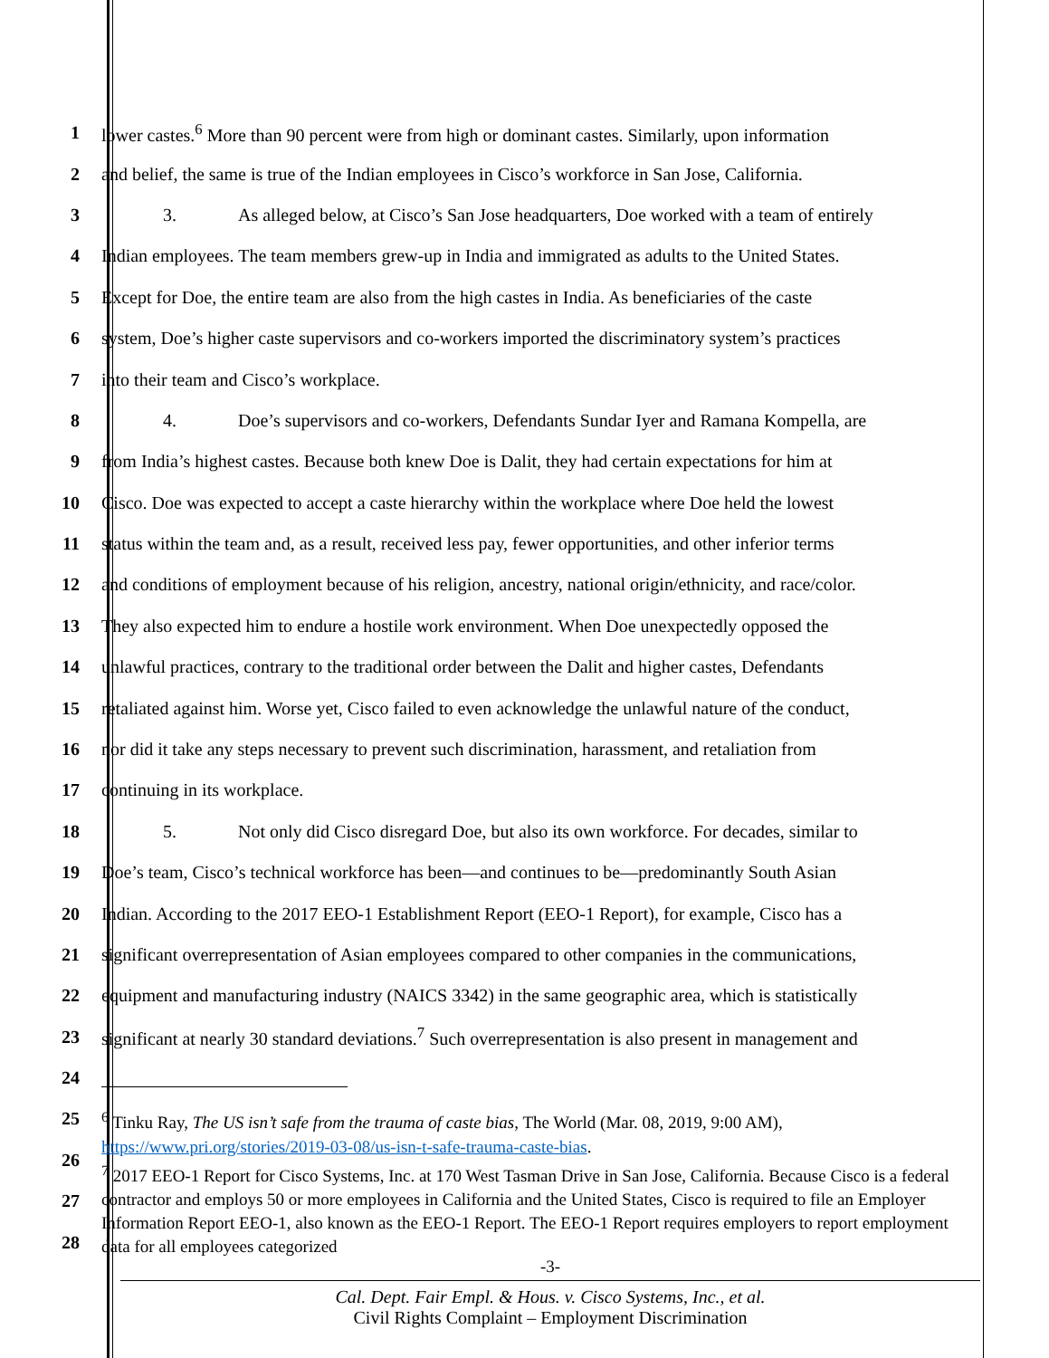1 lower castes.<sup>6</sup> More than 90 percent were from high or dominant castes. Similarly, upon information
2 and belief, the same is true of the Indian employees in Cisco’s workforce in San Jose, California.
3 3. As alleged below, at Cisco’s San Jose headquarters, Doe worked with a team of entirely
4 Indian employees. The team members grew-up in India and immigrated as adults to the United States.
5 Except for Doe, the entire team are also from the high castes in India. As beneficiaries of the caste
6 system, Doe’s higher caste supervisors and co-workers imported the discriminatory system’s practices
7 into their team and Cisco’s workplace.
8 4. Doe’s supervisors and co-workers, Defendants Sundar Iyer and Ramana Kompella, are
9 from India’s highest castes. Because both knew Doe is Dalit, they had certain expectations for him at
10 Cisco. Doe was expected to accept a caste hierarchy within the workplace where Doe held the lowest
11 status within the team and, as a result, received less pay, fewer opportunities, and other inferior terms
12 and conditions of employment because of his religion, ancestry, national origin/ethnicity, and race/color.
13 They also expected him to endure a hostile work environment. When Doe unexpectedly opposed the
14 unlawful practices, contrary to the traditional order between the Dalit and higher castes, Defendants
15 retaliated against him. Worse yet, Cisco failed to even acknowledge the unlawful nature of the conduct,
16 nor did it take any steps necessary to prevent such discrimination, harassment, and retaliation from
17 continuing in its workplace.
18 5. Not only did Cisco disregard Doe, but also its own workforce. For decades, similar to
19 Doe’s team, Cisco’s technical workforce has been—and continues to be—predominantly South Asian
20 Indian. According to the 2017 EEO-1 Establishment Report (EEO-1 Report), for example, Cisco has a
21 significant overrepresentation of Asian employees compared to other companies in the communications,
22 equipment and manufacturing industry (NAICS 3342) in the same geographic area, which is statistically
23 significant at nearly 30 standard deviations.<sup>7</sup> Such overrepresentation is also present in management and
24
25
26
27
28
<sup>6</sup> Tinku Ray, The US isn’t safe from the trauma of caste bias, The World (Mar. 08, 2019, 9:00 AM), https://www.pri.org/stories/2019-03-08/us-isn-t-safe-trauma-caste-bias.
<sup>7</sup> 2017 EEO-1 Report for Cisco Systems, Inc. at 170 West Tasman Drive in San Jose, California. Because Cisco is a federal contractor and employs 50 or more employees in California and the United States, Cisco is required to file an Employer Information Report EEO-1, also known as the EEO-1 Report. The EEO-1 Report requires employers to report employment data for all employees categorized
-3-
Cal. Dept. Fair Empl. & Hous. v. Cisco Systems, Inc., et al.
Civil Rights Complaint – Employment Discrimination